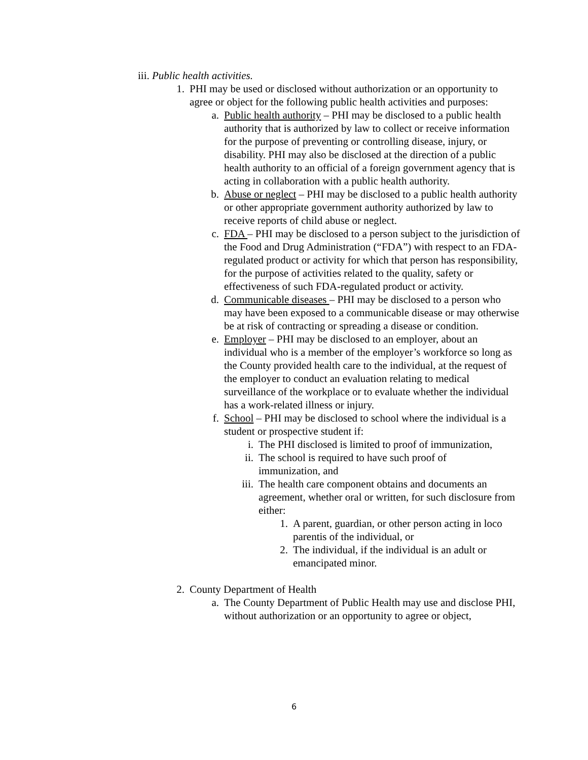iii. Public health activities.
1. PHI may be used or disclosed without authorization or an opportunity to agree or object for the following public health activities and purposes:
a. Public health authority – PHI may be disclosed to a public health authority that is authorized by law to collect or receive information for the purpose of preventing or controlling disease, injury, or disability. PHI may also be disclosed at the direction of a public health authority to an official of a foreign government agency that is acting in collaboration with a public health authority.
b. Abuse or neglect – PHI may be disclosed to a public health authority or other appropriate government authority authorized by law to receive reports of child abuse or neglect.
c. FDA – PHI may be disclosed to a person subject to the jurisdiction of the Food and Drug Administration (“FDA”) with respect to an FDA-regulated product or activity for which that person has responsibility, for the purpose of activities related to the quality, safety or effectiveness of such FDA-regulated product or activity.
d. Communicable diseases – PHI may be disclosed to a person who may have been exposed to a communicable disease or may otherwise be at risk of contracting or spreading a disease or condition.
e. Employer – PHI may be disclosed to an employer, about an individual who is a member of the employer’s workforce so long as the County provided health care to the individual, at the request of the employer to conduct an evaluation relating to medical surveillance of the workplace or to evaluate whether the individual has a work-related illness or injury.
f. School – PHI may be disclosed to school where the individual is a student or prospective student if:
i. The PHI disclosed is limited to proof of immunization,
ii. The school is required to have such proof of immunization, and
iii. The health care component obtains and documents an agreement, whether oral or written, for such disclosure from either:
1. A parent, guardian, or other person acting in loco parentis of the individual, or
2. The individual, if the individual is an adult or emancipated minor.
2. County Department of Health
a. The County Department of Public Health may use and disclose PHI, without authorization or an opportunity to agree or object,
6